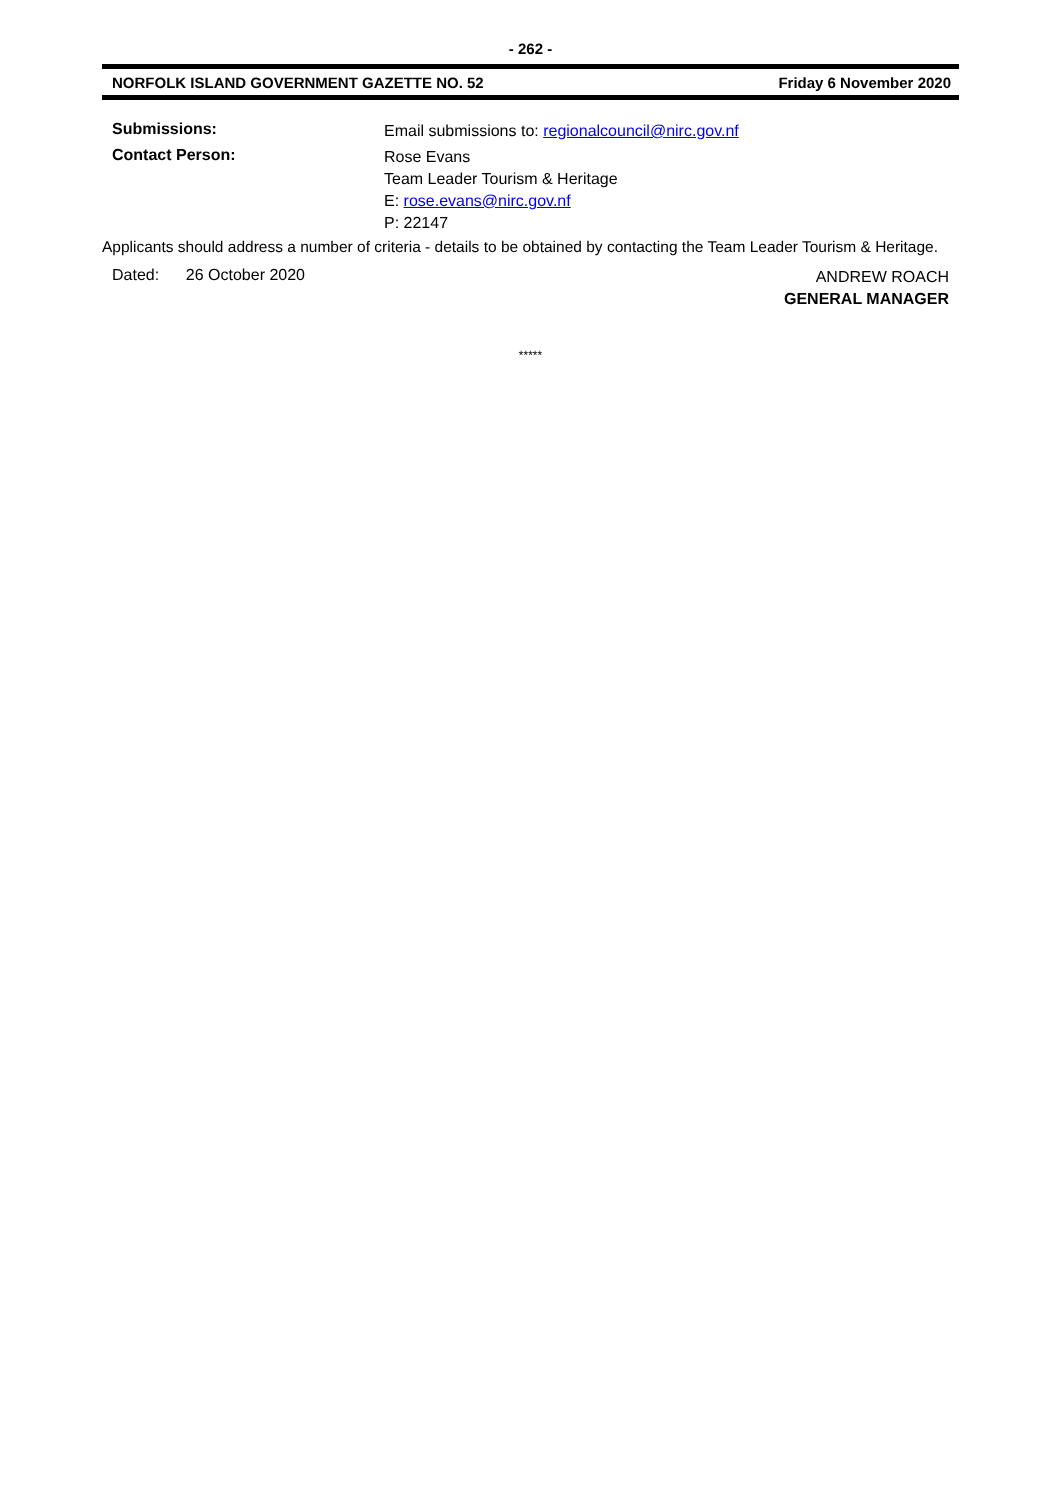- 262 -
NORFOLK ISLAND GOVERNMENT GAZETTE NO. 52 Friday 6 November 2020
Submissions:
Email submissions to: regionalcouncil@nirc.gov.nf
Contact Person:
Rose Evans
Team Leader Tourism & Heritage
E: rose.evans@nirc.gov.nf
P: 22147
Applicants should address a number of criteria - details to be obtained by contacting the Team Leader Tourism & Heritage.
Dated: 26 October 2020
ANDREW ROACH
GENERAL MANAGER
*****